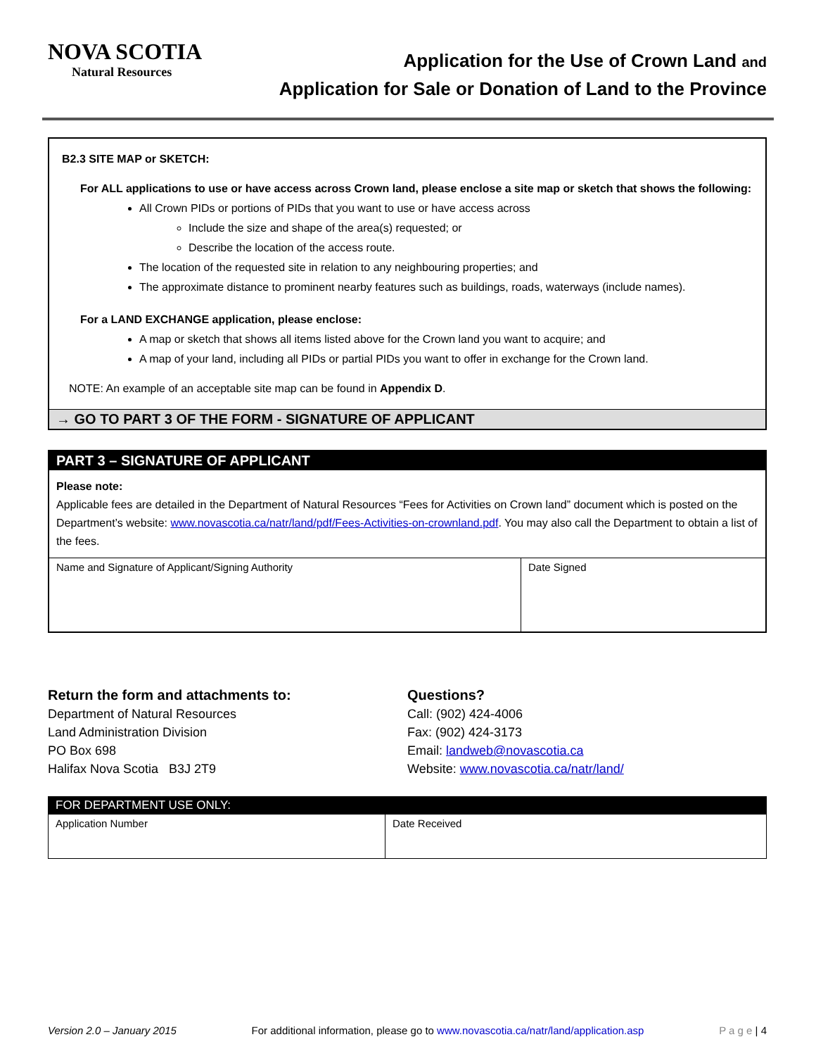NOVA SCOTIA
Natural Resources
Application for the Use of Crown Land and
Application for Sale or Donation of Land to the Province
B2.3 SITE MAP or SKETCH:
For ALL applications to use or have access across Crown land, please enclose a site map or sketch that shows the following:
All Crown PIDs or portions of PIDs that you want to use or have access across
Include the size and shape of the area(s) requested; or
Describe the location of the access route.
The location of the requested site in relation to any neighbouring properties; and
The approximate distance to prominent nearby features such as buildings, roads, waterways (include names).
For a LAND EXCHANGE application, please enclose:
A map or sketch that shows all items listed above for the Crown land you want to acquire; and
A map of your land, including all PIDs or partial PIDs you want to offer in exchange for the Crown land.
NOTE: An example of an acceptable site map can be found in Appendix D.
→ GO TO PART 3 OF THE FORM - SIGNATURE OF APPLICANT
PART 3 – SIGNATURE OF APPLICANT
Please note:
Applicable fees are detailed in the Department of Natural Resources “Fees for Activities on Crown land” document which is posted on the Department’s website: www.novascotia.ca/natr/land/pdf/Fees-Activities-on-crownland.pdf. You may also call the Department to obtain a list of the fees.
| Name and Signature of Applicant/Signing Authority | Date Signed |
Return the form and attachments to:
Department of Natural Resources
Land Administration Division
PO Box 698
Halifax Nova Scotia B3J 2T9
Questions?
Call: (902) 424-4006
Fax: (902) 424-3173
Email: landweb@novascotia.ca
Website: www.novascotia.ca/natr/land/
FOR DEPARTMENT USE ONLY:
| Application Number | Date Received |
Version 2.0 – January 2015 For additional information, please go to www.novascotia.ca/natr/land/application.asp P a g e | 4